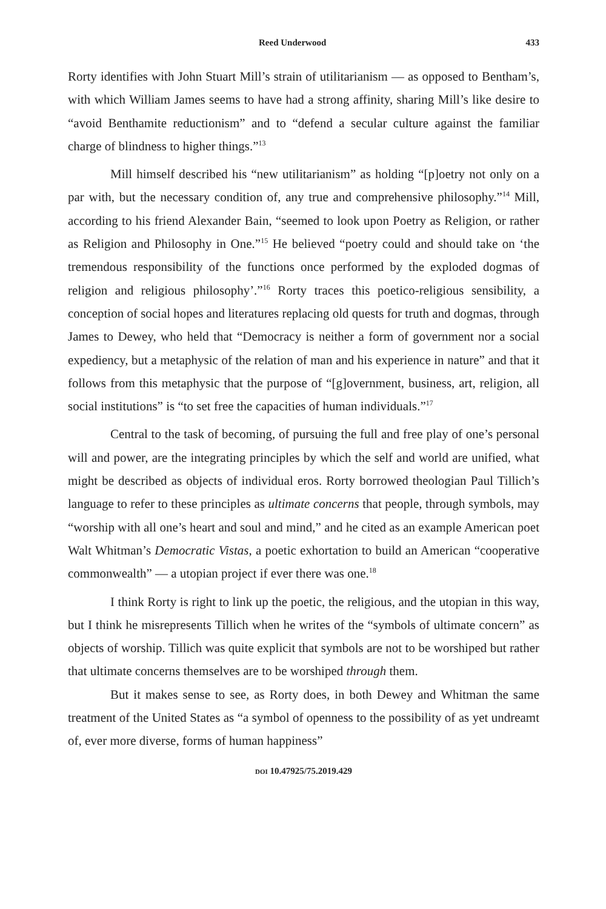Reed Underwood 433
Rorty identifies with John Stuart Mill’s strain of utilitarianism — as opposed to Bentham’s, with which William James seems to have had a strong affinity, sharing Mill’s like desire to “avoid Benthamite reductionism” and to “defend a secular culture against the familiar charge of blindness to higher things.”<sup>13</sup>
Mill himself described his “new utilitarianism” as holding “[p]oetry not only on a par with, but the necessary condition of, any true and comprehensive philosophy.”<sup>14</sup> Mill, according to his friend Alexander Bain, “seemed to look upon Poetry as Religion, or rather as Religion and Philosophy in One.”<sup>15</sup> He believed “poetry could and should take on ‘the tremendous responsibility of the functions once performed by the exploded dogmas of religion and religious philosophy’.”<sup>16</sup> Rorty traces this poetico-religious sensibility, a conception of social hopes and literatures replacing old quests for truth and dogmas, through James to Dewey, who held that “Democracy is neither a form of government nor a social expediency, but a metaphysic of the relation of man and his experience in nature” and that it follows from this metaphysic that the purpose of “[g]overnment, business, art, religion, all social institutions” is “to set free the capacities of human individuals.”<sup>17</sup>
Central to the task of becoming, of pursuing the full and free play of one’s personal will and power, are the integrating principles by which the self and world are unified, what might be described as objects of individual eros. Rorty borrowed theologian Paul Tillich’s language to refer to these principles as ultimate concerns that people, through symbols, may “worship with all one’s heart and soul and mind,” and he cited as an example American poet Walt Whitman’s Democratic Vistas, a poetic exhortation to build an American “cooperative commonwealth” — a utopian project if ever there was one.<sup>18</sup>
I think Rorty is right to link up the poetic, the religious, and the utopian in this way, but I think he misrepresents Tillich when he writes of the “symbols of ultimate concern” as objects of worship. Tillich was quite explicit that symbols are not to be worshiped but rather that ultimate concerns themselves are to be worshiped through them.
But it makes sense to see, as Rorty does, in both Dewey and Whitman the same treatment of the United States as “a symbol of openness to the possibility of as yet undreamt of, ever more diverse, forms of human happiness”
DOI 10.47925/75.2019.429